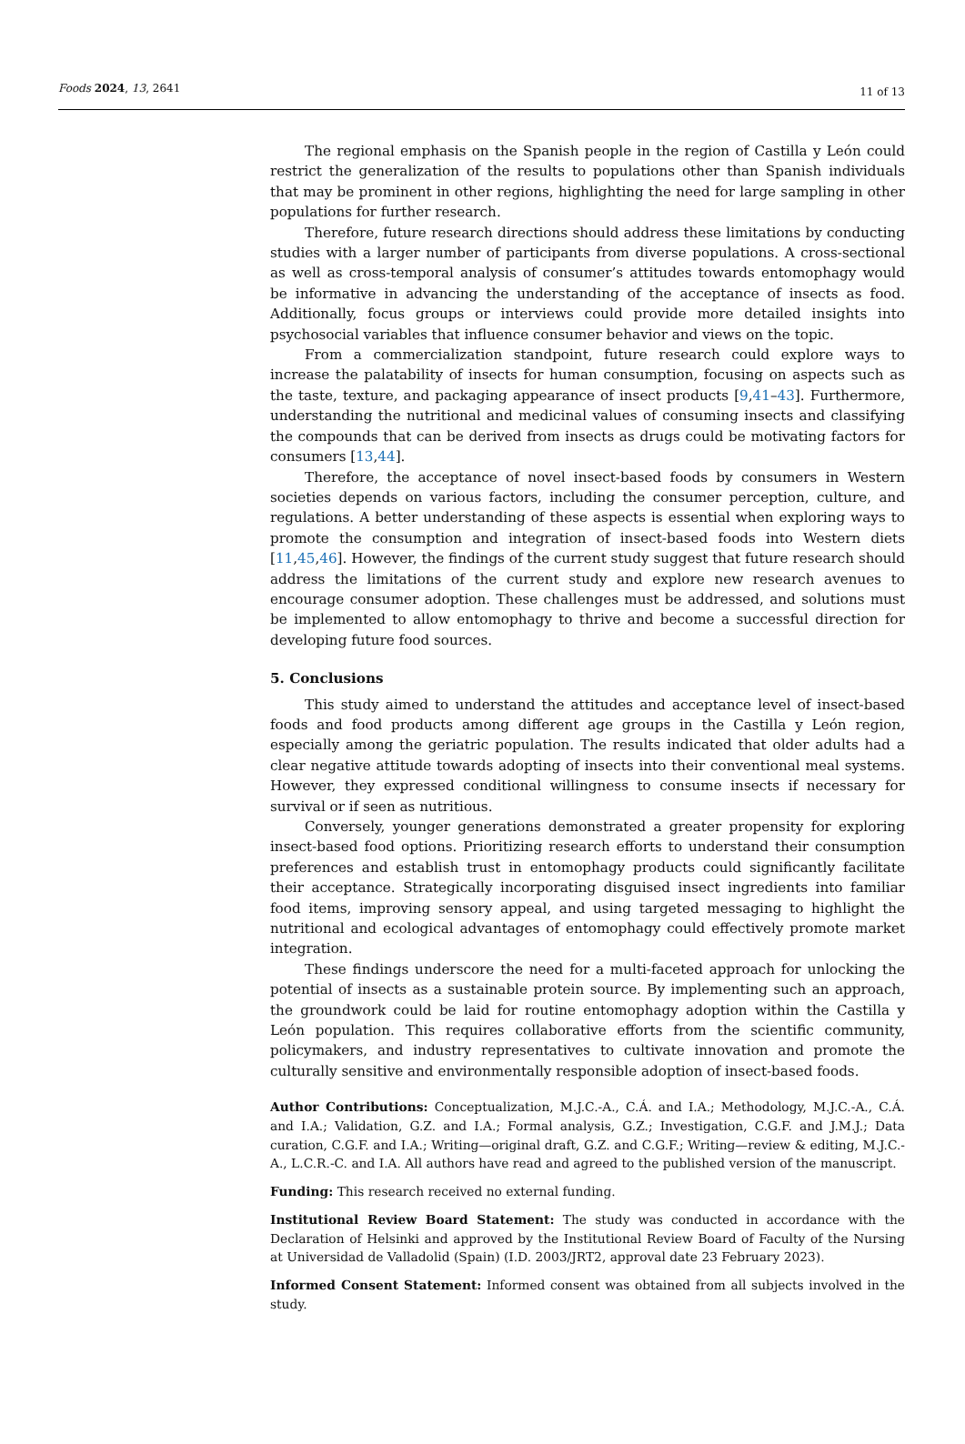Foods 2024, 13, 2641 11 of 13
The regional emphasis on the Spanish people in the region of Castilla y León could restrict the generalization of the results to populations other than Spanish individuals that may be prominent in other regions, highlighting the need for large sampling in other populations for further research.
Therefore, future research directions should address these limitations by conducting studies with a larger number of participants from diverse populations. A cross-sectional as well as cross-temporal analysis of consumer’s attitudes towards entomophagy would be informative in advancing the understanding of the acceptance of insects as food. Additionally, focus groups or interviews could provide more detailed insights into psychosocial variables that influence consumer behavior and views on the topic.
From a commercialization standpoint, future research could explore ways to increase the palatability of insects for human consumption, focusing on aspects such as the taste, texture, and packaging appearance of insect products [9,41–43]. Furthermore, understanding the nutritional and medicinal values of consuming insects and classifying the compounds that can be derived from insects as drugs could be motivating factors for consumers [13,44].
Therefore, the acceptance of novel insect-based foods by consumers in Western societies depends on various factors, including the consumer perception, culture, and regulations. A better understanding of these aspects is essential when exploring ways to promote the consumption and integration of insect-based foods into Western diets [11,45,46]. However, the findings of the current study suggest that future research should address the limitations of the current study and explore new research avenues to encourage consumer adoption. These challenges must be addressed, and solutions must be implemented to allow entomophagy to thrive and become a successful direction for developing future food sources.
5. Conclusions
This study aimed to understand the attitudes and acceptance level of insect-based foods and food products among different age groups in the Castilla y León region, especially among the geriatric population. The results indicated that older adults had a clear negative attitude towards adopting of insects into their conventional meal systems. However, they expressed conditional willingness to consume insects if necessary for survival or if seen as nutritious.
Conversely, younger generations demonstrated a greater propensity for exploring insect-based food options. Prioritizing research efforts to understand their consumption preferences and establish trust in entomophagy products could significantly facilitate their acceptance. Strategically incorporating disguised insect ingredients into familiar food items, improving sensory appeal, and using targeted messaging to highlight the nutritional and ecological advantages of entomophagy could effectively promote market integration.
These findings underscore the need for a multi-faceted approach for unlocking the potential of insects as a sustainable protein source. By implementing such an approach, the groundwork could be laid for routine entomophagy adoption within the Castilla y León population. This requires collaborative efforts from the scientific community, policymakers, and industry representatives to cultivate innovation and promote the culturally sensitive and environmentally responsible adoption of insect-based foods.
Author Contributions: Conceptualization, M.J.C.-A., C.Á. and I.A.; Methodology, M.J.C.-A., C.Á. and I.A.; Validation, G.Z. and I.A.; Formal analysis, G.Z.; Investigation, C.G.F. and J.M.J.; Data curation, C.G.F. and I.A.; Writing—original draft, G.Z. and C.G.F.; Writing—review & editing, M.J.C.-A., L.C.R.-C. and I.A. All authors have read and agreed to the published version of the manuscript.
Funding: This research received no external funding.
Institutional Review Board Statement: The study was conducted in accordance with the Declaration of Helsinki and approved by the Institutional Review Board of Faculty of the Nursing at Universidad de Valladolid (Spain) (I.D. 2003/JRT2, approval date 23 February 2023).
Informed Consent Statement: Informed consent was obtained from all subjects involved in the study.